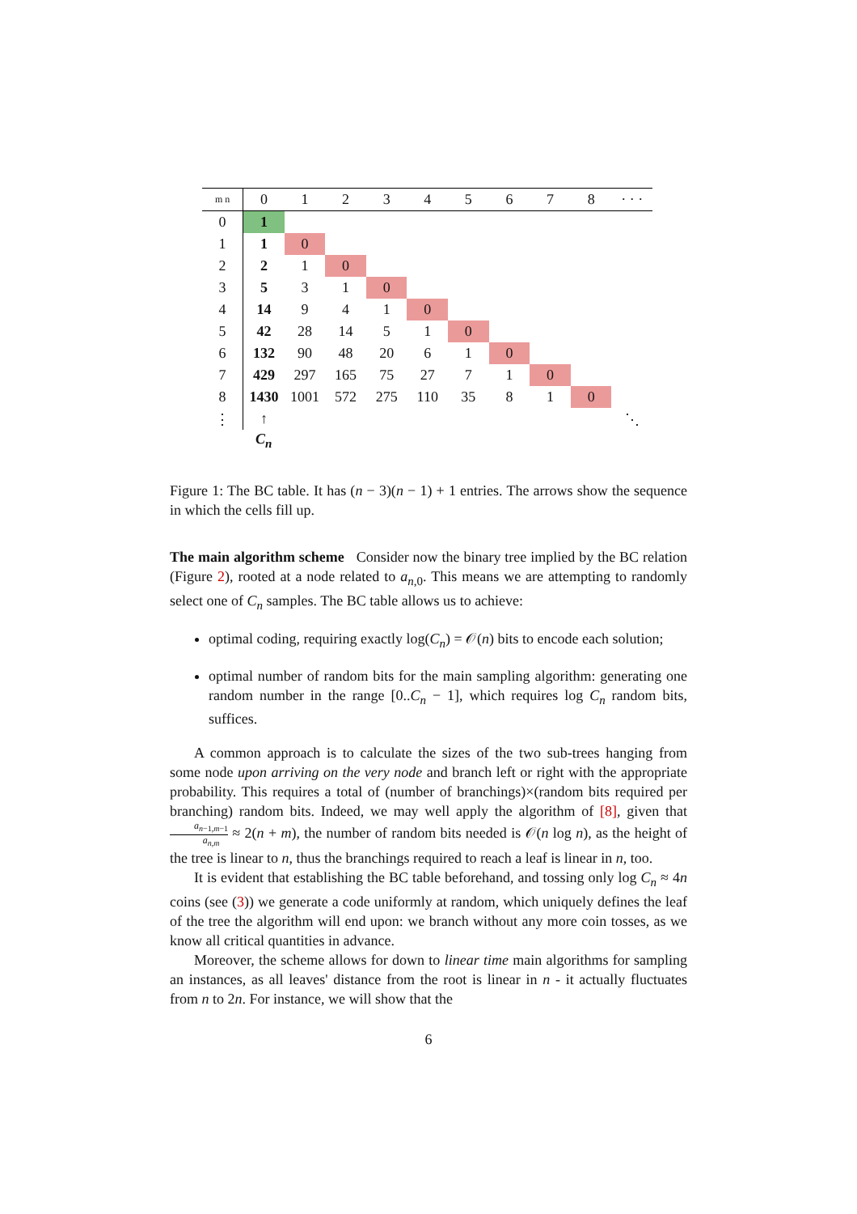| m n | 0 | 1 | 2 | 3 | 4 | 5 | 6 | 7 | 8 | · · · |
| --- | --- | --- | --- | --- | --- | --- | --- | --- | --- | --- |
| 0 | 1 | | | | | | | | | |
| 1 | 1 | 0 | | | | | | | | |
| 2 | 2 | 1 | 0 | | | | | | | |
| 3 | 5 | 3 | 1 | 0 | | | | | | |
| 4 | 14 | 9 | 4 | 1 | 0 | | | | | |
| 5 | 42 | 28 | 14 | 5 | 1 | 0 | | | | |
| 6 | 132 | 90 | 48 | 20 | 6 | 1 | 0 | | | |
| 7 | 429 | 297 | 165 | 75 | 27 | 7 | 1 | 0 | | |
| 8 | 1430 | 1001 | 572 | 275 | 110 | 35 | 8 | 1 | 0 | |
| ⋮ | ↑ | | | | | | | | | ⋱ |
| | C<sub>n</sub> | | | | | | | | | |
Figure 1: The BC table. It has (n − 3)(n − 1) + 1 entries. The arrows show the sequence in which the cells fill up.
The main algorithm scheme Consider now the binary tree implied by the BC relation (Figure 2), rooted at a node related to a<sub>n,0</sub>. This means we are attempting to randomly select one of C<sub>n</sub> samples. The BC table allows us to achieve:
optimal coding, requiring exactly log(C<sub>n</sub>) = 𝒪(n) bits to encode each solution;
optimal number of random bits for the main sampling algorithm: generating one random number in the range [0..C<sub>n</sub> − 1], which requires log C<sub>n</sub> random bits, suffices.
A common approach is to calculate the sizes of the two sub-trees hanging from some node upon arriving on the very node and branch left or right with the appropriate probability. This requires a total of (number of branchings)×(random bits required per branching) random bits. Indeed, we may well apply the algorithm of [8], given that a<sub>n−1,m−1</sub> a<sub>n,m</sub> ≈ 2(n + m), the number of random bits needed is 𝒪(n log n), as the height of the tree is linear to n, thus the branchings required to reach a leaf is linear in n, too.
It is evident that establishing the BC table beforehand, and tossing only log C<sub>n</sub> ≈ 4n coins (see (3)) we generate a code uniformly at random, which uniquely defines the leaf of the tree the algorithm will end upon: we branch without any more coin tosses, as we know all critical quantities in advance.
Moreover, the scheme allows for down to linear time main algorithms for sampling an instances, as all leaves' distance from the root is linear in n - it actually fluctuates from n to 2n. For instance, we will show that the
6